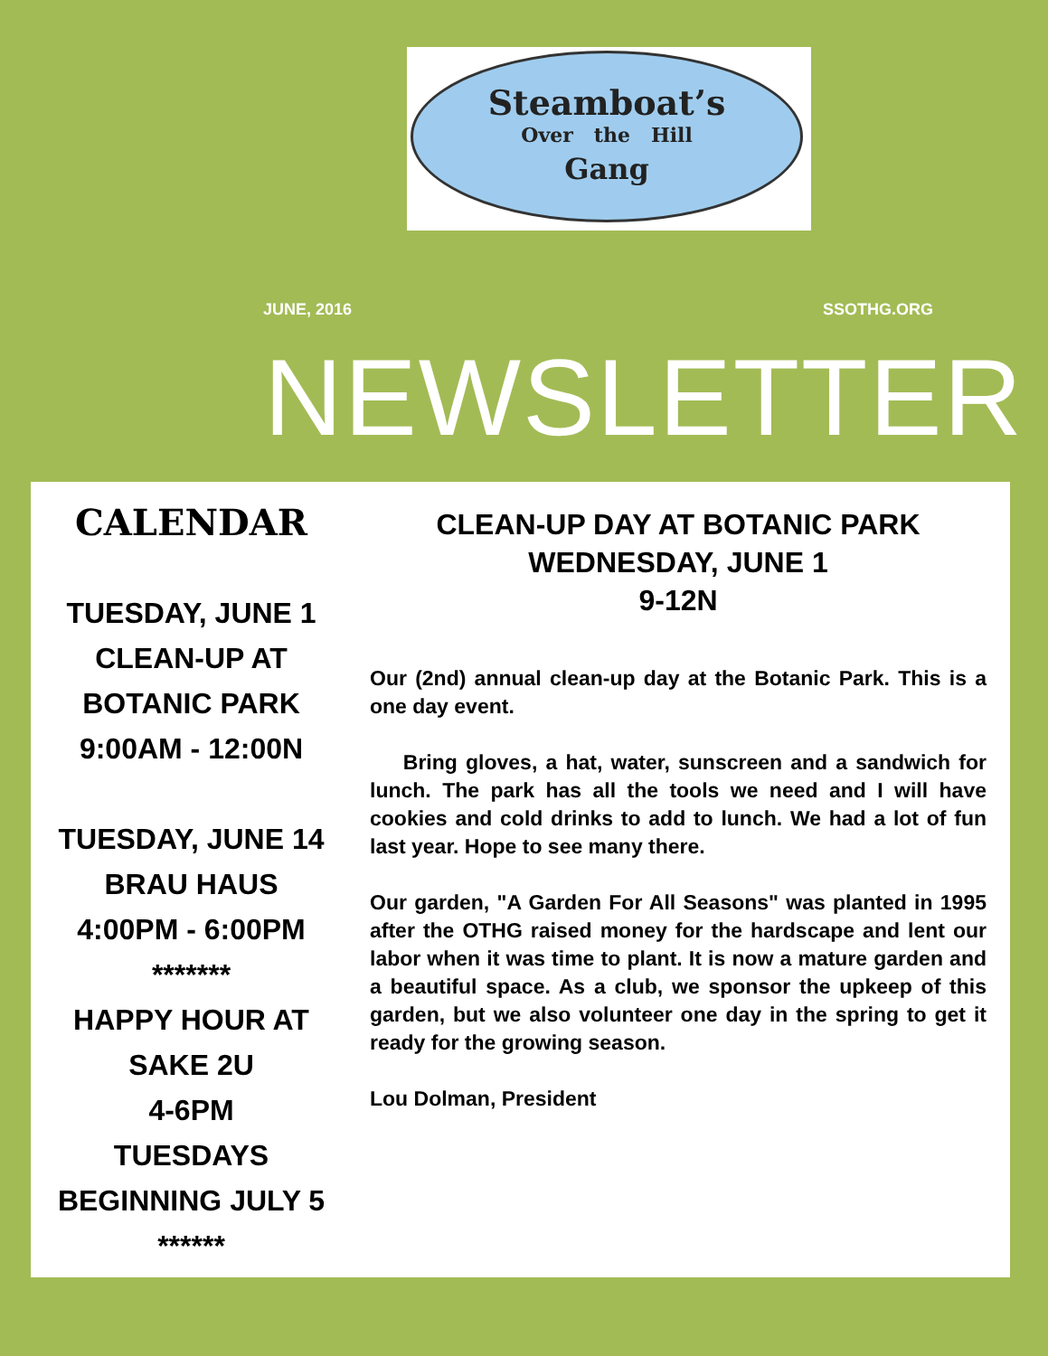Steamboat’s
Over the Hill
Gang
JUNE, 2016 SSOTHG.ORG
NEWSLETTER
CALENDAR
TUESDAY, JUNE 1
CLEAN-UP AT
BOTANIC PARK
9:00AM - 12:00N
TUESDAY, JUNE 14
BRAU HAUS
4:00PM - 6:00PM
*******
HAPPY HOUR AT
SAKE 2U
4-6PM
TUESDAYS
BEGINNING JULY 5
******
CLEAN-UP DAY AT BOTANIC PARK
WEDNESDAY, JUNE 1
9-12N
Our (2nd) annual clean-up day at the Botanic Park. This is a one day event.
Bring gloves, a hat, water, sunscreen and a sandwich for lunch. The park has all the tools we need and I will have cookies and cold drinks to add to lunch. We had a lot of fun last year. Hope to see many there.
Our garden, "A Garden For All Seasons" was planted in 1995 after the OTHG raised money for the hardscape and lent our labor when it was time to plant. It is now a mature garden and a beautiful space. As a club, we sponsor the upkeep of this garden, but we also volunteer one day in the spring to get it ready for the growing season.
Lou Dolman, President